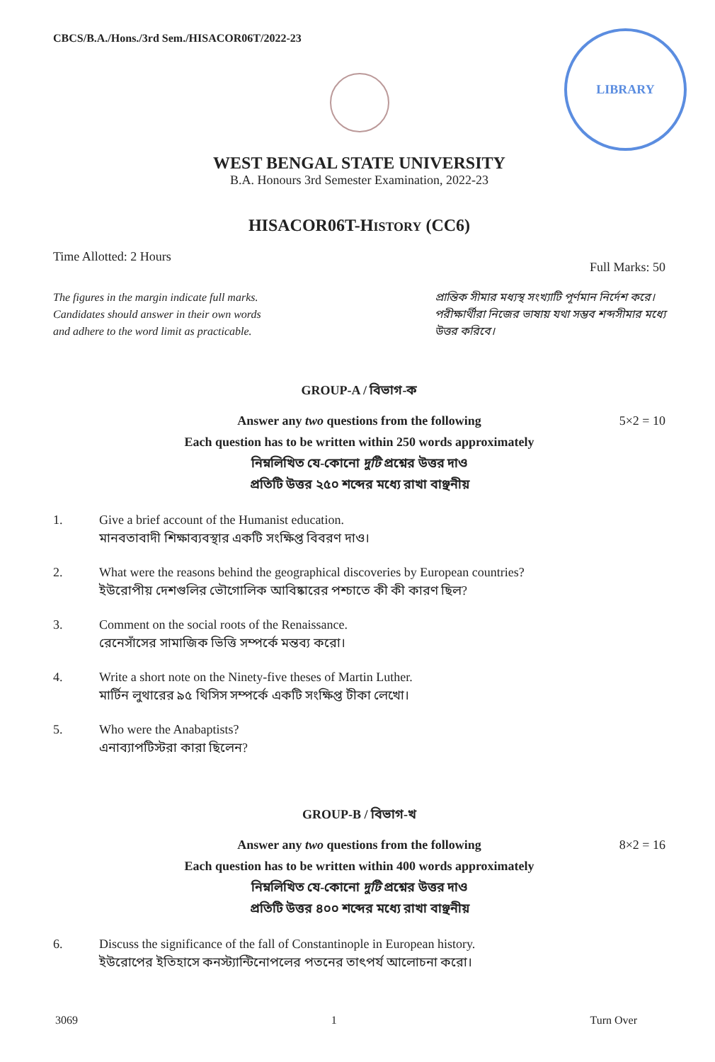CBCS/B.A./Hons./3rd Sem./HISACOR06T/2022-23
LIBRARY
WEST BENGAL STATE UNIVERSITY
B.A. Honours 3rd Semester Examination, 2022-23
HISACOR06T-HISTORY (CC6)
Time Allotted: 2 Hours Full Marks: 50
The figures in the margin indicate full marks.
Candidates should answer in their own words
and adhere to the word limit as practicable.
প্রান্তিক সীমার মধ্যস্থ সংখ্যাটি পূর্ণমান নির্দেশ করে।
পরীক্ষার্থীরা নিজের ভাষায় যথা সম্ভব শব্দসীমার মধ্যে
উত্তর করিবে।
GROUP-A / বিভাগ-ক
Answer any two questions from the following
Each question has to be written within 250 words approximately
নিম্নলিখিত যে-কোনো দুটি প্রশ্নের উত্তর দাও
প্রতিটি উত্তর ২৫০ শব্দের মধ্যে রাখা বাঞ্ছনীয়
5×2 = 10
1. Give a brief account of the Humanist education.
মানবতাবাদী শিক্ষাব্যবস্থার একটি সংক্ষিপ্ত বিবরণ দাও।
2. What were the reasons behind the geographical discoveries by European countries?
ইউরোপীয় দেশগুলির ভৌগোলিক আবিষ্কারের পশ্চাতে কী কী কারণ ছিল?
3. Comment on the social roots of the Renaissance.
রেনেসাঁসের সামাজিক ভিত্তি সম্পর্কে মন্তব্য করো।
4. Write a short note on the Ninety-five theses of Martin Luther.
মার্টিন লুথারের ৯৫ থিসিস সম্পর্কে একটি সংক্ষিপ্ত টীকা লেখো।
5. Who were the Anabaptists?
এনাব্যাপটিস্টরা কারা ছিলেন?
GROUP-B / বিভাগ-খ
Answer any two questions from the following
Each question has to be written within 400 words approximately
নিম্নলিখিত যে-কোনো দুটি প্রশ্নের উত্তর দাও
প্রতিটি উত্তর ৪০০ শব্দের মধ্যে রাখা বাঞ্ছনীয়
8×2 = 16
6. Discuss the significance of the fall of Constantinople in European history.
ইউরোপের ইতিহাসে কনস্ট্যান্টিনোপলের পতনের তাৎপর্য আলোচনা করো।
3069 1 Turn Over